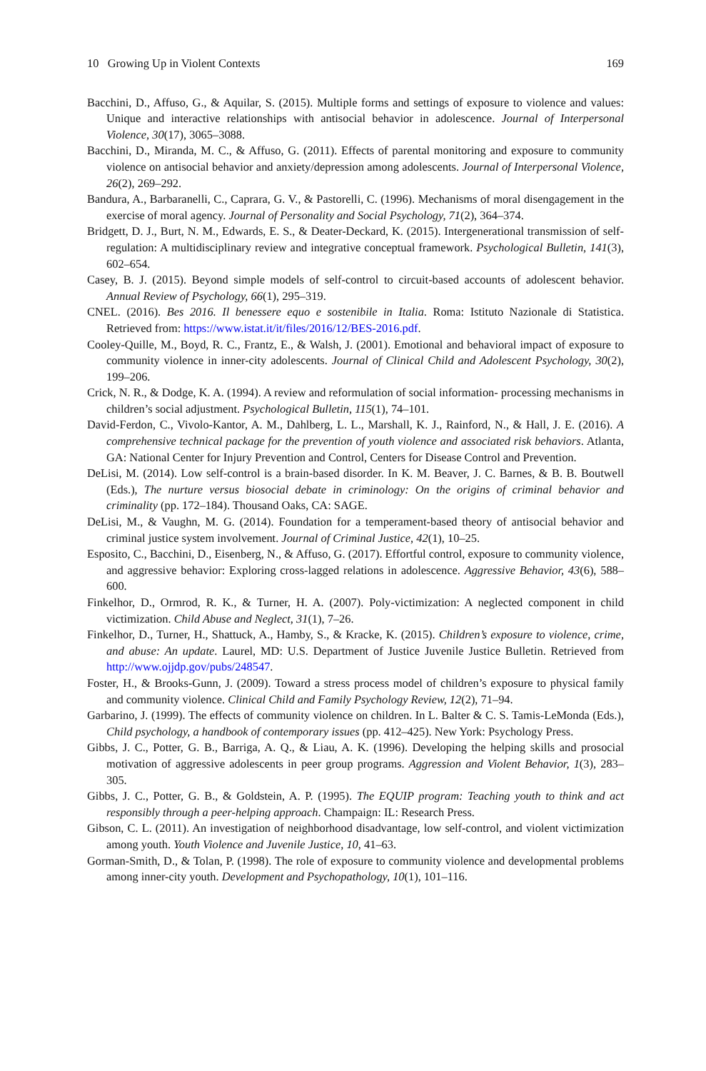10 Growing Up in Violent Contexts 169
Bacchini, D., Affuso, G., & Aquilar, S. (2015). Multiple forms and settings of exposure to violence and values: Unique and interactive relationships with antisocial behavior in adolescence. Journal of Interpersonal Violence, 30(17), 3065–3088.
Bacchini, D., Miranda, M. C., & Affuso, G. (2011). Effects of parental monitoring and exposure to community violence on antisocial behavior and anxiety/depression among adolescents. Journal of Interpersonal Violence, 26(2), 269–292.
Bandura, A., Barbaranelli, C., Caprara, G. V., & Pastorelli, C. (1996). Mechanisms of moral disengagement in the exercise of moral agency. Journal of Personality and Social Psychology, 71(2), 364–374.
Bridgett, D. J., Burt, N. M., Edwards, E. S., & Deater-Deckard, K. (2015). Intergenerational transmission of self-regulation: A multidisciplinary review and integrative conceptual framework. Psychological Bulletin, 141(3), 602–654.
Casey, B. J. (2015). Beyond simple models of self-control to circuit-based accounts of adolescent behavior. Annual Review of Psychology, 66(1), 295–319.
CNEL. (2016). Bes 2016. Il benessere equo e sostenibile in Italia. Roma: Istituto Nazionale di Statistica. Retrieved from: https://www.istat.it/it/files/2016/12/BES-2016.pdf.
Cooley-Quille, M., Boyd, R. C., Frantz, E., & Walsh, J. (2001). Emotional and behavioral impact of exposure to community violence in inner-city adolescents. Journal of Clinical Child and Adolescent Psychology, 30(2), 199–206.
Crick, N. R., & Dodge, K. A. (1994). A review and reformulation of social information- processing mechanisms in children’s social adjustment. Psychological Bulletin, 115(1), 74–101.
David-Ferdon, C., Vivolo-Kantor, A. M., Dahlberg, L. L., Marshall, K. J., Rainford, N., & Hall, J. E. (2016). A comprehensive technical package for the prevention of youth violence and associated risk behaviors. Atlanta, GA: National Center for Injury Prevention and Control, Centers for Disease Control and Prevention.
DeLisi, M. (2014). Low self-control is a brain-based disorder. In K. M. Beaver, J. C. Barnes, & B. B. Boutwell (Eds.), The nurture versus biosocial debate in criminology: On the origins of criminal behavior and criminality (pp. 172–184). Thousand Oaks, CA: SAGE.
DeLisi, M., & Vaughn, M. G. (2014). Foundation for a temperament-based theory of antisocial behavior and criminal justice system involvement. Journal of Criminal Justice, 42(1), 10–25.
Esposito, C., Bacchini, D., Eisenberg, N., & Affuso, G. (2017). Effortful control, exposure to community violence, and aggressive behavior: Exploring cross-lagged relations in adolescence. Aggressive Behavior, 43(6), 588–600.
Finkelhor, D., Ormrod, R. K., & Turner, H. A. (2007). Poly-victimization: A neglected component in child victimization. Child Abuse and Neglect, 31(1), 7–26.
Finkelhor, D., Turner, H., Shattuck, A., Hamby, S., & Kracke, K. (2015). Children’s exposure to violence, crime, and abuse: An update. Laurel, MD: U.S. Department of Justice Juvenile Justice Bulletin. Retrieved from http://www.ojjdp.gov/pubs/248547.
Foster, H., & Brooks-Gunn, J. (2009). Toward a stress process model of children’s exposure to physical family and community violence. Clinical Child and Family Psychology Review, 12(2), 71–94.
Garbarino, J. (1999). The effects of community violence on children. In L. Balter & C. S. Tamis-LeMonda (Eds.), Child psychology, a handbook of contemporary issues (pp. 412–425). New York: Psychology Press.
Gibbs, J. C., Potter, G. B., Barriga, A. Q., & Liau, A. K. (1996). Developing the helping skills and prosocial motivation of aggressive adolescents in peer group programs. Aggression and Violent Behavior, 1(3), 283–305.
Gibbs, J. C., Potter, G. B., & Goldstein, A. P. (1995). The EQUIP program: Teaching youth to think and act responsibly through a peer-helping approach. Champaign: IL: Research Press.
Gibson, C. L. (2011). An investigation of neighborhood disadvantage, low self-control, and violent victimization among youth. Youth Violence and Juvenile Justice, 10, 41–63.
Gorman-Smith, D., & Tolan, P. (1998). The role of exposure to community violence and developmental problems among inner-city youth. Development and Psychopathology, 10(1), 101–116.